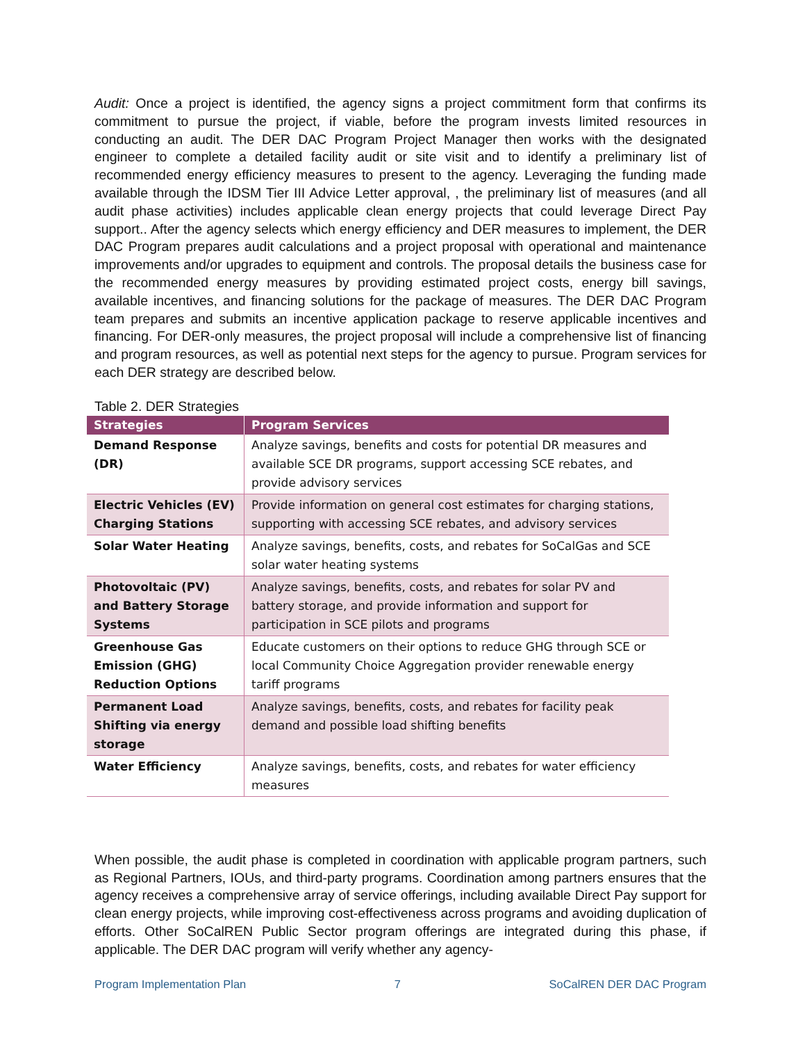Audit: Once a project is identified, the agency signs a project commitment form that confirms its commitment to pursue the project, if viable, before the program invests limited resources in conducting an audit. The DER DAC Program Project Manager then works with the designated engineer to complete a detailed facility audit or site visit and to identify a preliminary list of recommended energy efficiency measures to present to the agency. Leveraging the funding made available through the IDSM Tier III Advice Letter approval, , the preliminary list of measures (and all audit phase activities) includes applicable clean energy projects that could leverage Direct Pay support.. After the agency selects which energy efficiency and DER measures to implement, the DER DAC Program prepares audit calculations and a project proposal with operational and maintenance improvements and/or upgrades to equipment and controls. The proposal details the business case for the recommended energy measures by providing estimated project costs, energy bill savings, available incentives, and financing solutions for the package of measures. The DER DAC Program team prepares and submits an incentive application package to reserve applicable incentives and financing. For DER-only measures, the project proposal will include a comprehensive list of financing and program resources, as well as potential next steps for the agency to pursue. Program services for each DER strategy are described below.
Table 2. DER Strategies
| Strategies | Program Services |
| --- | --- |
| Demand Response (DR) | Analyze savings, benefits and costs for potential DR measures and available SCE DR programs, support accessing SCE rebates, and provide advisory services |
| Electric Vehicles (EV) Charging Stations | Provide information on general cost estimates for charging stations, supporting with accessing SCE rebates, and advisory services |
| Solar Water Heating | Analyze savings, benefits, costs, and rebates for SoCalGas and SCE solar water heating systems |
| Photovoltaic (PV) and Battery Storage Systems | Analyze savings, benefits, costs, and rebates for solar PV and battery storage, and provide information and support for participation in SCE pilots and programs |
| Greenhouse Gas Emission (GHG) Reduction Options | Educate customers on their options to reduce GHG through SCE or local Community Choice Aggregation provider renewable energy tariff programs |
| Permanent Load Shifting via energy storage | Analyze savings, benefits, costs, and rebates for facility peak demand and possible load shifting benefits |
| Water Efficiency | Analyze savings, benefits, costs, and rebates for water efficiency measures |
When possible, the audit phase is completed in coordination with applicable program partners, such as Regional Partners, IOUs, and third-party programs. Coordination among partners ensures that the agency receives a comprehensive array of service offerings, including available Direct Pay support for clean energy projects, while improving cost-effectiveness across programs and avoiding duplication of efforts. Other SoCalREN Public Sector program offerings are integrated during this phase, if applicable. The DER DAC program will verify whether any agency-
Program Implementation Plan 7 SoCalREN DER DAC Program